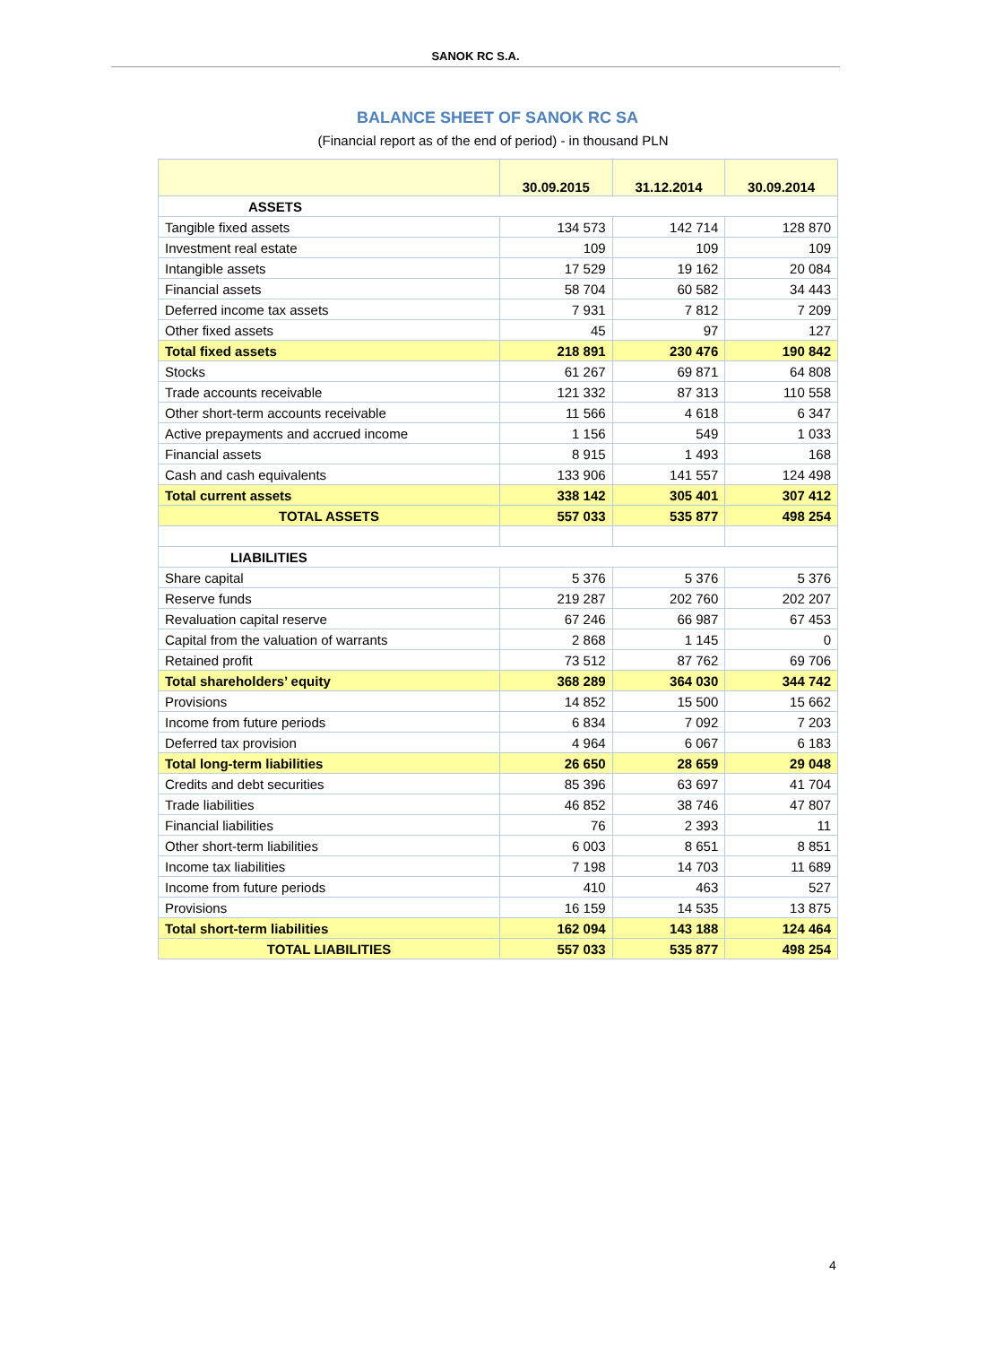SANOK RC S.A.
BALANCE SHEET OF SANOK RC SA
(Financial report as of the end of period) - in thousand PLN
| | 30.09.2015 | 31.12.2014 | 30.09.2014 |
| --- | --- | --- | --- |
| ASSETS | | | |
| Tangible fixed assets | 134 573 | 142 714 | 128 870 |
| Investment real estate | 109 | 109 | 109 |
| Intangible assets | 17 529 | 19 162 | 20 084 |
| Financial assets | 58 704 | 60 582 | 34 443 |
| Deferred income tax assets | 7 931 | 7 812 | 7 209 |
| Other fixed assets | 45 | 97 | 127 |
| Total fixed assets | 218 891 | 230 476 | 190 842 |
| Stocks | 61 267 | 69 871 | 64 808 |
| Trade accounts receivable | 121 332 | 87 313 | 110 558 |
| Other short-term accounts receivable | 11 566 | 4 618 | 6 347 |
| Active prepayments and accrued income | 1 156 | 549 | 1 033 |
| Financial assets | 8 915 | 1 493 | 168 |
| Cash and cash equivalents | 133 906 | 141 557 | 124 498 |
| Total current assets | 338 142 | 305 401 | 307 412 |
| TOTAL ASSETS | 557 033 | 535 877 | 498 254 |
| LIABILITIES | | | |
| Share capital | 5 376 | 5 376 | 5 376 |
| Reserve funds | 219 287 | 202 760 | 202 207 |
| Revaluation capital reserve | 67 246 | 66 987 | 67 453 |
| Capital from the valuation of warrants | 2 868 | 1 145 | 0 |
| Retained profit | 73 512 | 87 762 | 69 706 |
| Total shareholders’ equity | 368 289 | 364 030 | 344 742 |
| Provisions | 14 852 | 15 500 | 15 662 |
| Income from future periods | 6 834 | 7 092 | 7 203 |
| Deferred tax provision | 4 964 | 6 067 | 6 183 |
| Total long-term liabilities | 26 650 | 28 659 | 29 048 |
| Credits and debt securities | 85 396 | 63 697 | 41 704 |
| Trade liabilities | 46 852 | 38 746 | 47 807 |
| Financial liabilities | 76 | 2 393 | 11 |
| Other short-term liabilities | 6 003 | 8 651 | 8 851 |
| Income tax liabilities | 7 198 | 14 703 | 11 689 |
| Income from future periods | 410 | 463 | 527 |
| Provisions | 16 159 | 14 535 | 13 875 |
| Total short-term liabilities | 162 094 | 143 188 | 124 464 |
| TOTAL LIABILITIES | 557 033 | 535 877 | 498 254 |
4